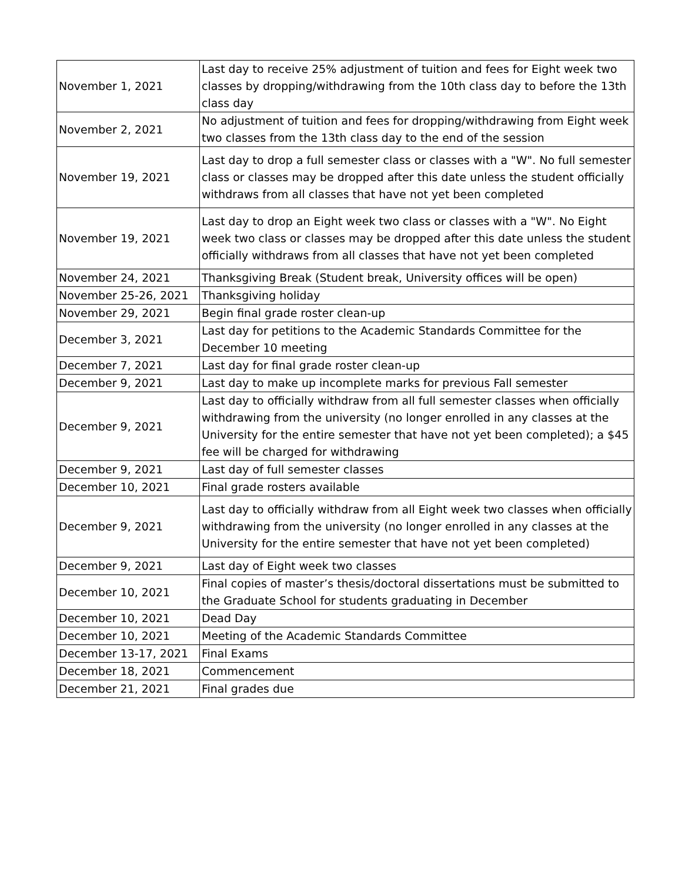| November 1, 2021 | Last day to receive 25% adjustment of tuition and fees for Eight week two classes by dropping/withdrawing from the 10th class day to before the 13th class day |
| November 2, 2021 | No adjustment of tuition and fees for dropping/withdrawing from Eight week two classes from the 13th class day to the end of the session |
| November 19, 2021 | Last day to drop a full semester class or classes with a "W". No full semester class or classes may be dropped after this date unless the student officially withdraws from all classes that have not yet been completed |
| November 19, 2021 | Last day to drop an Eight week two class or classes with a "W". No Eight week two class or classes may be dropped after this date unless the student officially withdraws from all classes that have not yet been completed |
| November 24, 2021 | Thanksgiving Break (Student break, University offices will be open) |
| November 25-26, 2021 | Thanksgiving holiday |
| November 29, 2021 | Begin final grade roster clean-up |
| December 3, 2021 | Last day for petitions to the Academic Standards Committee for the December 10 meeting |
| December 7, 2021 | Last day for final grade roster clean-up |
| December 9, 2021 | Last day to make up incomplete marks for previous Fall semester |
| December 9, 2021 | Last day to officially withdraw from all full semester classes when officially withdrawing from the university (no longer enrolled in any classes at the University for the entire semester that have not yet been completed); a $45 fee will be charged for withdrawing |
| December 9, 2021 | Last day of full semester classes |
| December 10, 2021 | Final grade rosters available |
| December 9, 2021 | Last day to officially withdraw from all Eight week two classes when officially withdrawing from the university (no longer enrolled in any classes at the University for the entire semester that have not yet been completed) |
| December 9, 2021 | Last day of Eight week two classes |
| December 10, 2021 | Final copies of master’s thesis/doctoral dissertations must be submitted to the Graduate School for students graduating in December |
| December 10, 2021 | Dead Day |
| December 10, 2021 | Meeting of the Academic Standards Committee |
| December 13-17, 2021 | Final Exams |
| December 18, 2021 | Commencement |
| December 21, 2021 | Final grades due |